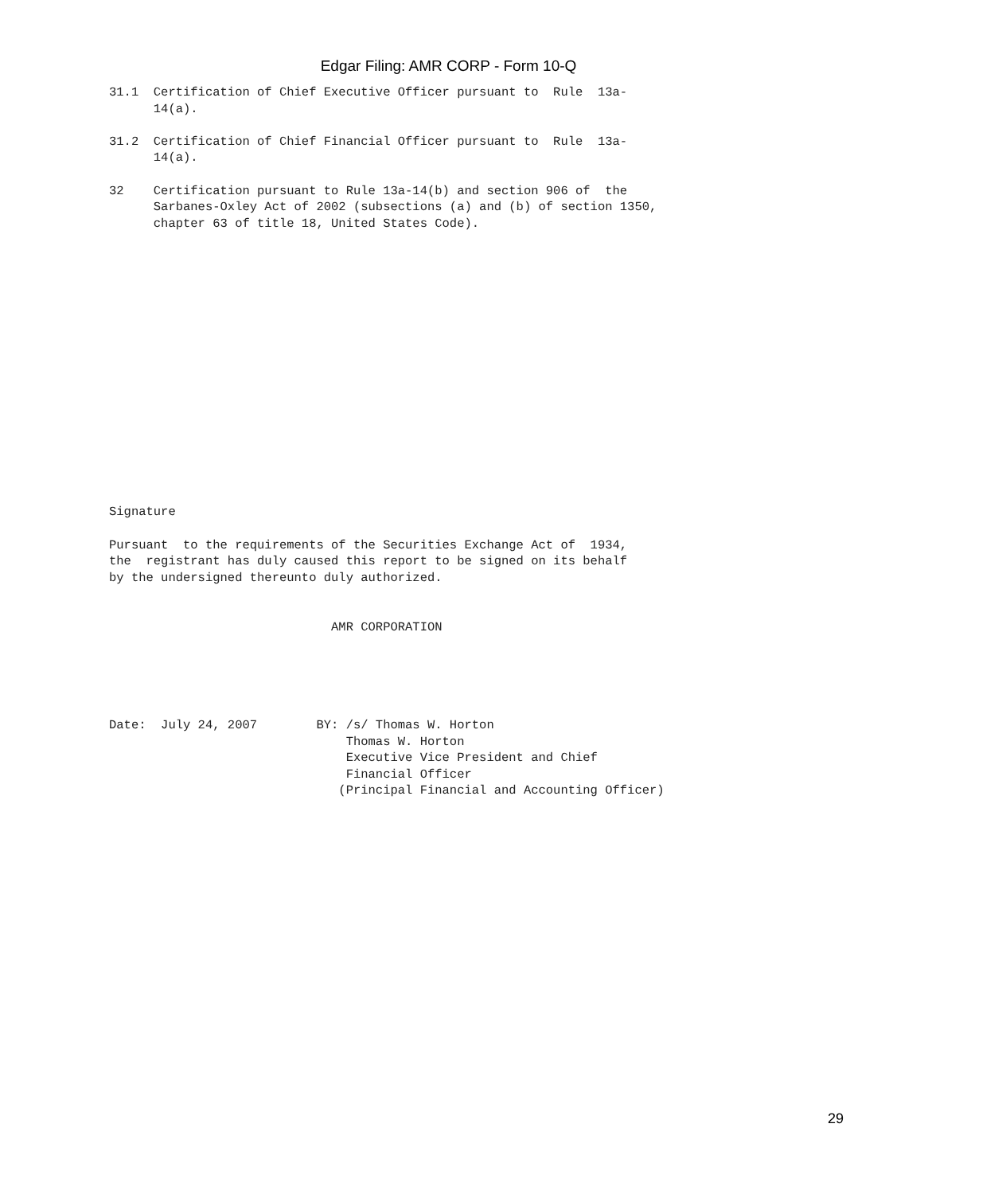Edgar Filing: AMR CORP - Form 10-Q
31.1  Certification of Chief Executive Officer pursuant to  Rule  13a-
      14(a).

31.2  Certification of Chief Financial Officer pursuant to  Rule  13a-
      14(a).

32    Certification pursuant to Rule 13a-14(b) and section 906 of  the
      Sarbanes-Oxley Act of 2002 (subsections (a) and (b) of section 1350,
      chapter 63 of title 18, United States Code).
Signature

Pursuant  to the requirements of the Securities Exchange Act of  1934,
the  registrant has duly caused this report to be signed on its behalf
by the undersigned thereunto duly authorized.


                              AMR CORPORATION





Date:  July 24, 2007        BY: /s/ Thomas W. Horton
                                Thomas W. Horton
                                Executive Vice President and Chief
                                Financial Officer
                               (Principal Financial and Accounting Officer)
29